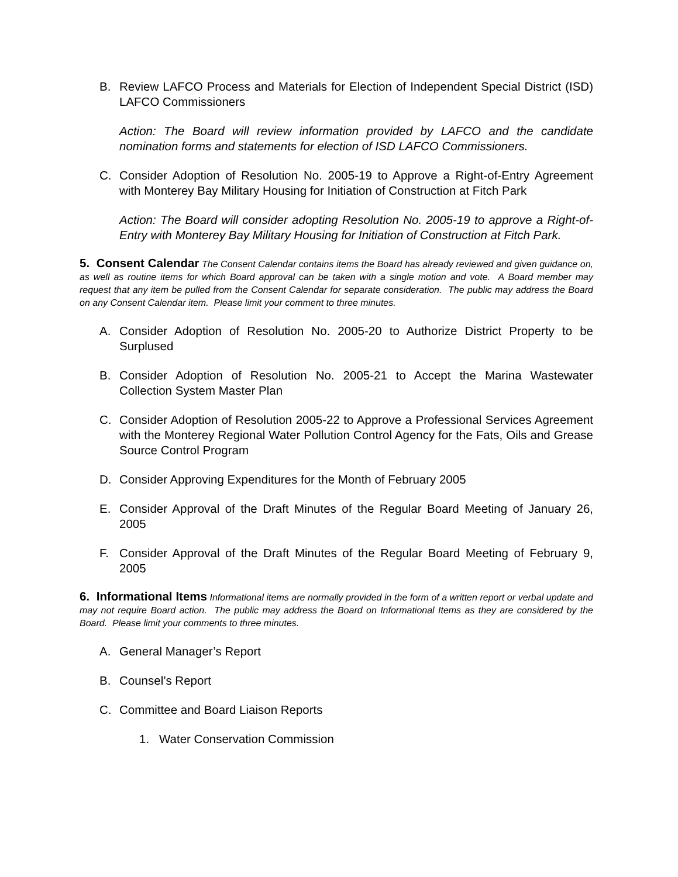B. Review LAFCO Process and Materials for Election of Independent Special District (ISD) LAFCO Commissioners
Action: The Board will review information provided by LAFCO and the candidate nomination forms and statements for election of ISD LAFCO Commissioners.
C. Consider Adoption of Resolution No. 2005-19 to Approve a Right-of-Entry Agreement with Monterey Bay Military Housing for Initiation of Construction at Fitch Park
Action: The Board will consider adopting Resolution No. 2005-19 to approve a Right-of-Entry with Monterey Bay Military Housing for Initiation of Construction at Fitch Park.
5. Consent Calendar The Consent Calendar contains items the Board has already reviewed and given guidance on, as well as routine items for which Board approval can be taken with a single motion and vote. A Board member may request that any item be pulled from the Consent Calendar for separate consideration. The public may address the Board on any Consent Calendar item. Please limit your comment to three minutes.
A. Consider Adoption of Resolution No. 2005-20 to Authorize District Property to be Surplused
B. Consider Adoption of Resolution No. 2005-21 to Accept the Marina Wastewater Collection System Master Plan
C. Consider Adoption of Resolution 2005-22 to Approve a Professional Services Agreement with the Monterey Regional Water Pollution Control Agency for the Fats, Oils and Grease Source Control Program
D. Consider Approving Expenditures for the Month of February 2005
E. Consider Approval of the Draft Minutes of the Regular Board Meeting of January 26, 2005
F. Consider Approval of the Draft Minutes of the Regular Board Meeting of February 9, 2005
6. Informational Items Informational items are normally provided in the form of a written report or verbal update and may not require Board action. The public may address the Board on Informational Items as they are considered by the Board. Please limit your comments to three minutes.
A. General Manager’s Report
B. Counsel’s Report
C. Committee and Board Liaison Reports
1. Water Conservation Commission